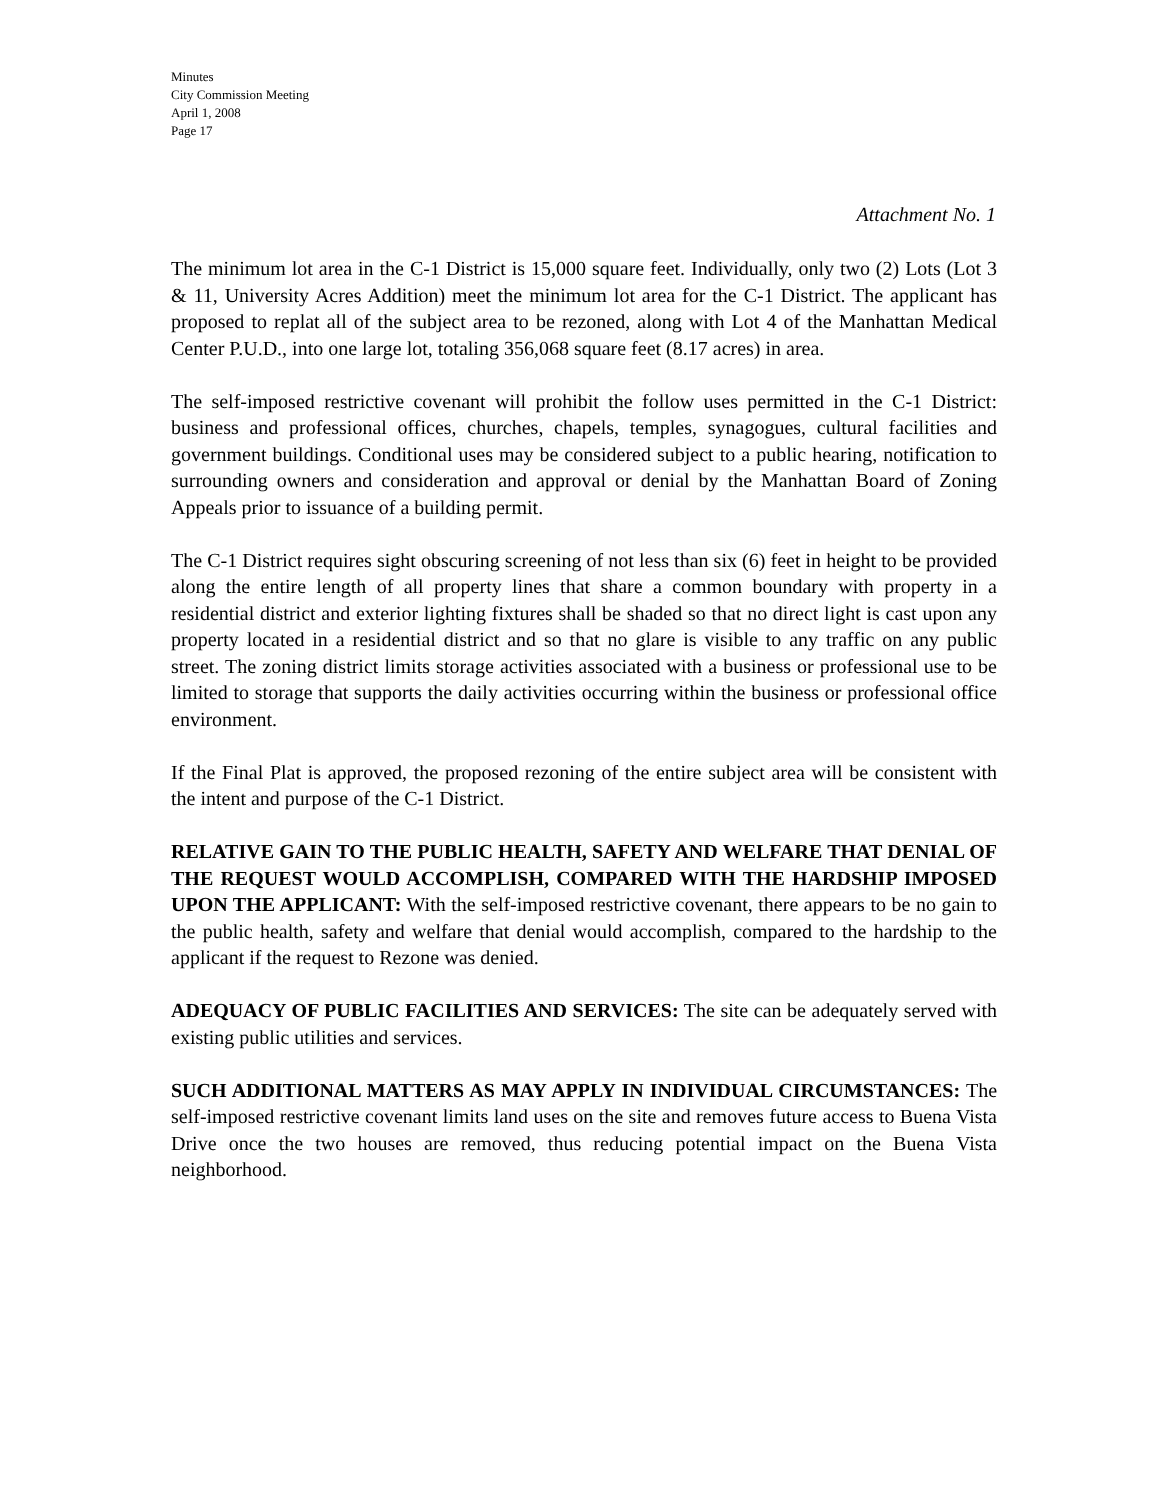Minutes
City Commission Meeting
April 1, 2008
Page 17
Attachment No. 1
The minimum lot area in the C-1 District is 15,000 square feet. Individually, only two (2) Lots (Lot 3 & 11, University Acres Addition) meet the minimum lot area for the C-1 District. The applicant has proposed to replat all of the subject area to be rezoned, along with Lot 4 of the Manhattan Medical Center P.U.D., into one large lot, totaling 356,068 square feet (8.17 acres) in area.
The self-imposed restrictive covenant will prohibit the follow uses permitted in the C-1 District: business and professional offices, churches, chapels, temples, synagogues, cultural facilities and government buildings. Conditional uses may be considered subject to a public hearing, notification to surrounding owners and consideration and approval or denial by the Manhattan Board of Zoning Appeals prior to issuance of a building permit.
The C-1 District requires sight obscuring screening of not less than six (6) feet in height to be provided along the entire length of all property lines that share a common boundary with property in a residential district and exterior lighting fixtures shall be shaded so that no direct light is cast upon any property located in a residential district and so that no glare is visible to any traffic on any public street. The zoning district limits storage activities associated with a business or professional use to be limited to storage that supports the daily activities occurring within the business or professional office environment.
If the Final Plat is approved, the proposed rezoning of the entire subject area will be consistent with the intent and purpose of the C-1 District.
RELATIVE GAIN TO THE PUBLIC HEALTH, SAFETY AND WELFARE THAT DENIAL OF THE REQUEST WOULD ACCOMPLISH, COMPARED WITH THE HARDSHIP IMPOSED UPON THE APPLICANT: With the self-imposed restrictive covenant, there appears to be no gain to the public health, safety and welfare that denial would accomplish, compared to the hardship to the applicant if the request to Rezone was denied.
ADEQUACY OF PUBLIC FACILITIES AND SERVICES: The site can be adequately served with existing public utilities and services.
SUCH ADDITIONAL MATTERS AS MAY APPLY IN INDIVIDUAL CIRCUMSTANCES: The self-imposed restrictive covenant limits land uses on the site and removes future access to Buena Vista Drive once the two houses are removed, thus reducing potential impact on the Buena Vista neighborhood.